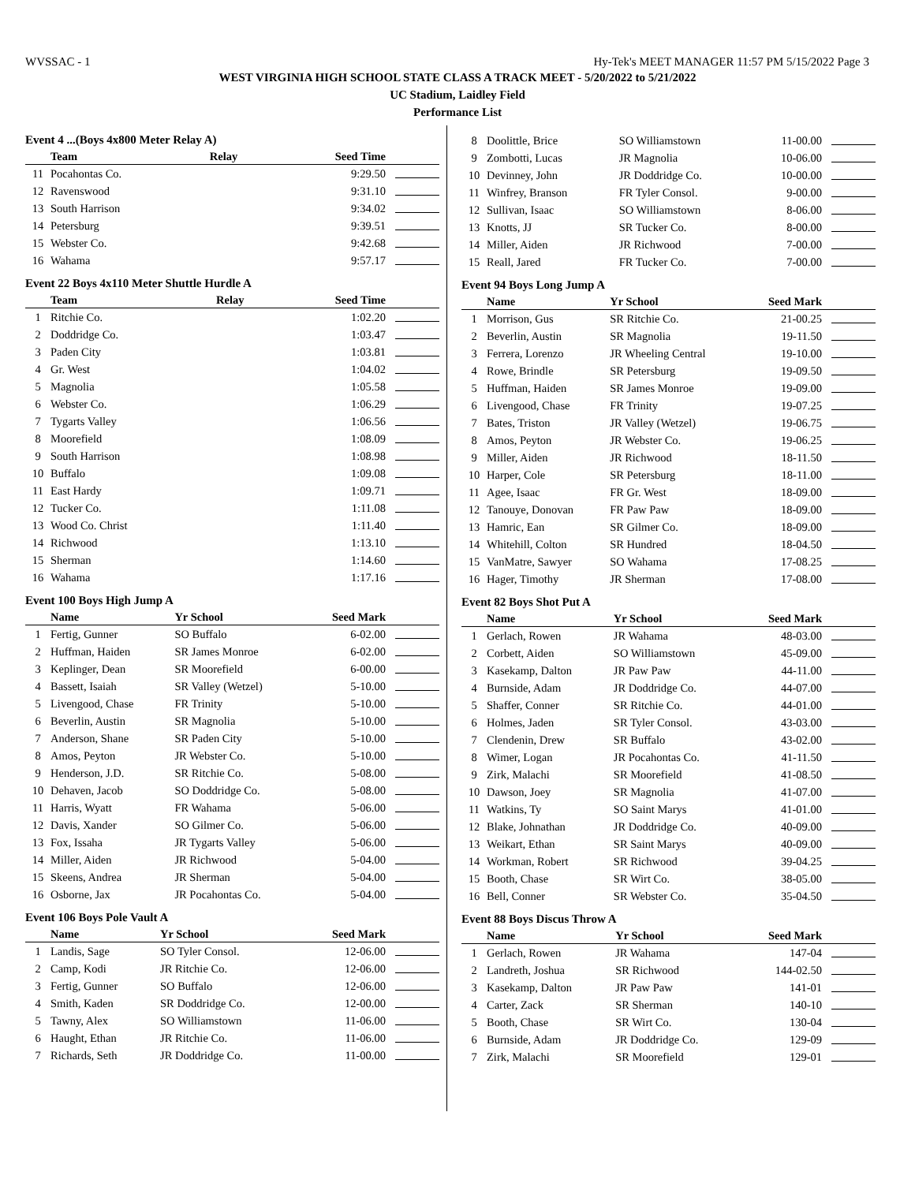WVSSAC - 1 Hy-Tek's MEET MANAGER 11:57 PM 5/15/2022 Page 3
WEST VIRGINIA HIGH SCHOOL STATE CLASS A TRACK MEET - 5/20/2022 to 5/21/2022
UC Stadium, Laidley Field
Performance List
Event 4 ...(Boys 4x800 Meter Relay A)
| | Team | Relay | Seed Time | |
| --- | --- | --- | --- | --- |
| 11 | Pocahontas Co. | | 9:29.50 | |
| 12 | Ravenswood | | 9:31.10 | |
| 13 | South Harrison | | 9:34.02 | |
| 14 | Petersburg | | 9:39.51 | |
| 15 | Webster Co. | | 9:42.68 | |
| 16 | Wahama | | 9:57.17 | |
Event 22 Boys 4x110 Meter Shuttle Hurdle A
| | Team | Relay | Seed Time | |
| --- | --- | --- | --- | --- |
| 1 | Ritchie Co. | | 1:02.20 | |
| 2 | Doddridge Co. | | 1:03.47 | |
| 3 | Paden City | | 1:03.81 | |
| 4 | Gr. West | | 1:04.02 | |
| 5 | Magnolia | | 1:05.58 | |
| 6 | Webster Co. | | 1:06.29 | |
| 7 | Tygarts Valley | | 1:06.56 | |
| 8 | Moorefield | | 1:08.09 | |
| 9 | South Harrison | | 1:08.98 | |
| 10 | Buffalo | | 1:09.08 | |
| 11 | East Hardy | | 1:09.71 | |
| 12 | Tucker Co. | | 1:11.08 | |
| 13 | Wood Co. Christ | | 1:11.40 | |
| 14 | Richwood | | 1:13.10 | |
| 15 | Sherman | | 1:14.60 | |
| 16 | Wahama | | 1:17.16 | |
Event 100 Boys High Jump A
| | Name | Yr School | Seed Mark | |
| --- | --- | --- | --- | --- |
| 1 | Fertig, Gunner | SO Buffalo | 6-02.00 | |
| 2 | Huffman, Haiden | SR James Monroe | 6-02.00 | |
| 3 | Keplinger, Dean | SR Moorefield | 6-00.00 | |
| 4 | Bassett, Isaiah | SR Valley (Wetzel) | 5-10.00 | |
| 5 | Livengood, Chase | FR Trinity | 5-10.00 | |
| 6 | Beverlin, Austin | SR Magnolia | 5-10.00 | |
| 7 | Anderson, Shane | SR Paden City | 5-10.00 | |
| 8 | Amos, Peyton | JR Webster Co. | 5-10.00 | |
| 9 | Henderson, J.D. | SR Ritchie Co. | 5-08.00 | |
| 10 | Dehaven, Jacob | SO Doddridge Co. | 5-08.00 | |
| 11 | Harris, Wyatt | FR Wahama | 5-06.00 | |
| 12 | Davis, Xander | SO Gilmer Co. | 5-06.00 | |
| 13 | Fox, Issaha | JR Tygarts Valley | 5-06.00 | |
| 14 | Miller, Aiden | JR Richwood | 5-04.00 | |
| 15 | Skeens, Andrea | JR Sherman | 5-04.00 | |
| 16 | Osborne, Jax | JR Pocahontas Co. | 5-04.00 | |
Event 106 Boys Pole Vault A
| | Name | Yr School | Seed Mark | |
| --- | --- | --- | --- | --- |
| 1 | Landis, Sage | SO Tyler Consol. | 12-06.00 | |
| 2 | Camp, Kodi | JR Ritchie Co. | 12-06.00 | |
| 3 | Fertig, Gunner | SO Buffalo | 12-06.00 | |
| 4 | Smith, Kaden | SR Doddridge Co. | 12-00.00 | |
| 5 | Tawny, Alex | SO Williamstown | 11-06.00 | |
| 6 | Haught, Ethan | JR Ritchie Co. | 11-06.00 | |
| 7 | Richards, Seth | JR Doddridge Co. | 11-00.00 | |
| 8 | Doolittle, Brice | SO Williamstown | 11-00.00 | |
| 9 | Zombotti, Lucas | JR Magnolia | 10-06.00 | |
| 10 | Devinney, John | JR Doddridge Co. | 10-00.00 | |
| 11 | Winfrey, Branson | FR Tyler Consol. | 9-00.00 | |
| 12 | Sullivan, Isaac | SO Williamstown | 8-06.00 | |
| 13 | Knotts, JJ | SR Tucker Co. | 8-00.00 | |
| 14 | Miller, Aiden | JR Richwood | 7-00.00 | |
| 15 | Reall, Jared | FR Tucker Co. | 7-00.00 | |
Event 94 Boys Long Jump A
| | Name | Yr School | Seed Mark | |
| --- | --- | --- | --- | --- |
| 1 | Morrison, Gus | SR Ritchie Co. | 21-00.25 | |
| 2 | Beverlin, Austin | SR Magnolia | 19-11.50 | |
| 3 | Ferrera, Lorenzo | JR Wheeling Central | 19-10.00 | |
| 4 | Rowe, Brindle | SR Petersburg | 19-09.50 | |
| 5 | Huffman, Haiden | SR James Monroe | 19-09.00 | |
| 6 | Livengood, Chase | FR Trinity | 19-07.25 | |
| 7 | Bates, Triston | JR Valley (Wetzel) | 19-06.75 | |
| 8 | Amos, Peyton | JR Webster Co. | 19-06.25 | |
| 9 | Miller, Aiden | JR Richwood | 18-11.50 | |
| 10 | Harper, Cole | SR Petersburg | 18-11.00 | |
| 11 | Agee, Isaac | FR Gr. West | 18-09.00 | |
| 12 | Tanouye, Donovan | FR Paw Paw | 18-09.00 | |
| 13 | Hamric, Ean | SR Gilmer Co. | 18-09.00 | |
| 14 | Whitehill, Colton | SR Hundred | 18-04.50 | |
| 15 | VanMatre, Sawyer | SO Wahama | 17-08.25 | |
| 16 | Hager, Timothy | JR Sherman | 17-08.00 | |
Event 82 Boys Shot Put A
| | Name | Yr School | Seed Mark | |
| --- | --- | --- | --- | --- |
| 1 | Gerlach, Rowen | JR Wahama | 48-03.00 | |
| 2 | Corbett, Aiden | SO Williamstown | 45-09.00 | |
| 3 | Kasekamp, Dalton | JR Paw Paw | 44-11.00 | |
| 4 | Burnside, Adam | JR Doddridge Co. | 44-07.00 | |
| 5 | Shaffer, Conner | SR Ritchie Co. | 44-01.00 | |
| 6 | Holmes, Jaden | SR Tyler Consol. | 43-03.00 | |
| 7 | Clendenin, Drew | SR Buffalo | 43-02.00 | |
| 8 | Wimer, Logan | JR Pocahontas Co. | 41-11.50 | |
| 9 | Zirk, Malachi | SR Moorefield | 41-08.50 | |
| 10 | Dawson, Joey | SR Magnolia | 41-07.00 | |
| 11 | Watkins, Ty | SO Saint Marys | 41-01.00 | |
| 12 | Blake, Johnathan | JR Doddridge Co. | 40-09.00 | |
| 13 | Weikart, Ethan | SR Saint Marys | 40-09.00 | |
| 14 | Workman, Robert | SR Richwood | 39-04.25 | |
| 15 | Booth, Chase | SR Wirt Co. | 38-05.00 | |
| 16 | Bell, Conner | SR Webster Co. | 35-04.50 | |
Event 88 Boys Discus Throw A
| | Name | Yr School | Seed Mark | |
| --- | --- | --- | --- | --- |
| 1 | Gerlach, Rowen | JR Wahama | 147-04 | |
| 2 | Landreth, Joshua | SR Richwood | 144-02.50 | |
| 3 | Kasekamp, Dalton | JR Paw Paw | 141-01 | |
| 4 | Carter, Zack | SR Sherman | 140-10 | |
| 5 | Booth, Chase | SR Wirt Co. | 130-04 | |
| 6 | Burnside, Adam | JR Doddridge Co. | 129-09 | |
| 7 | Zirk, Malachi | SR Moorefield | 129-01 | |